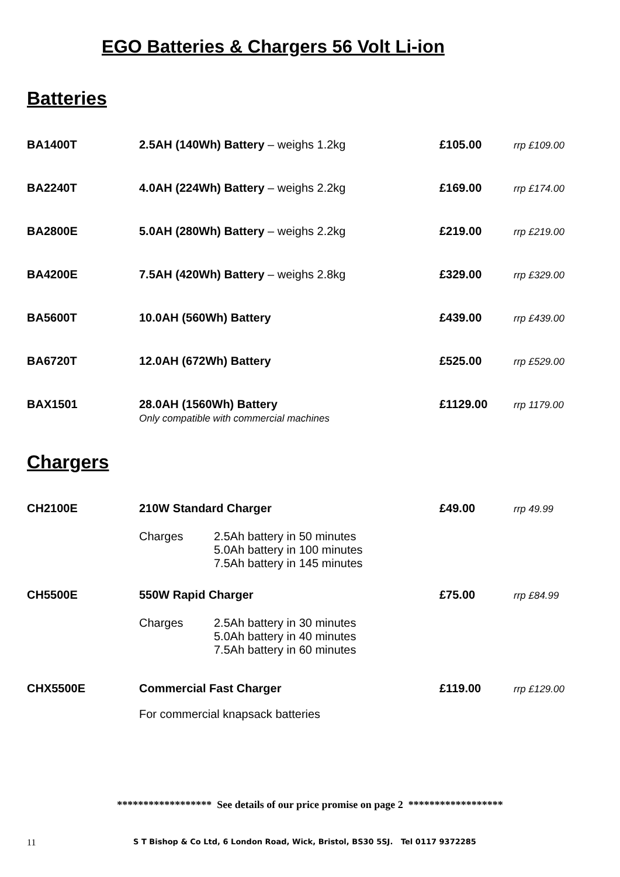EGO Batteries & Chargers 56 Volt Li-ion
Batteries
| BA1400T | 2.5AH (140Wh) Battery – weighs 1.2kg | £105.00 | rrp £109.00 |
| BA2240T | 4.0AH (224Wh) Battery – weighs 2.2kg | £169.00 | rrp £174.00 |
| BA2800E | 5.0AH (280Wh) Battery – weighs 2.2kg | £219.00 | rrp £219.00 |
| BA4200E | 7.5AH (420Wh) Battery – weighs 2.8kg | £329.00 | rrp £329.00 |
| BA5600T | 10.0AH (560Wh) Battery | £439.00 | rrp £439.00 |
| BA6720T | 12.0AH (672Wh) Battery | £525.00 | rrp £529.00 |
| BAX1501 | 28.0AH (1560Wh) Battery Only compatible with commercial machines | £1129.00 | rrp 1179.00 |
Chargers
| CH2100E | 210W Standard Charger | £49.00 | rrp 49.99 |
| | Charges 2.5Ah battery in 50 minutes 5.0Ah battery in 100 minutes 7.5Ah battery in 145 minutes | | |
| CH5500E | 550W Rapid Charger | £75.00 | rrp £84.99 |
| | Charges 2.5Ah battery in 30 minutes 5.0Ah battery in 40 minutes 7.5Ah battery in 60 minutes | | |
| CHX5500E | Commercial Fast Charger | £119.00 | rrp £129.00 |
| | For commercial knapsack batteries | | |
****************** See details of our price promise on page 2 ******************
11
S T Bishop & Co Ltd, 6 London Road, Wick, Bristol, BS30 5SJ. Tel 0117 9372285